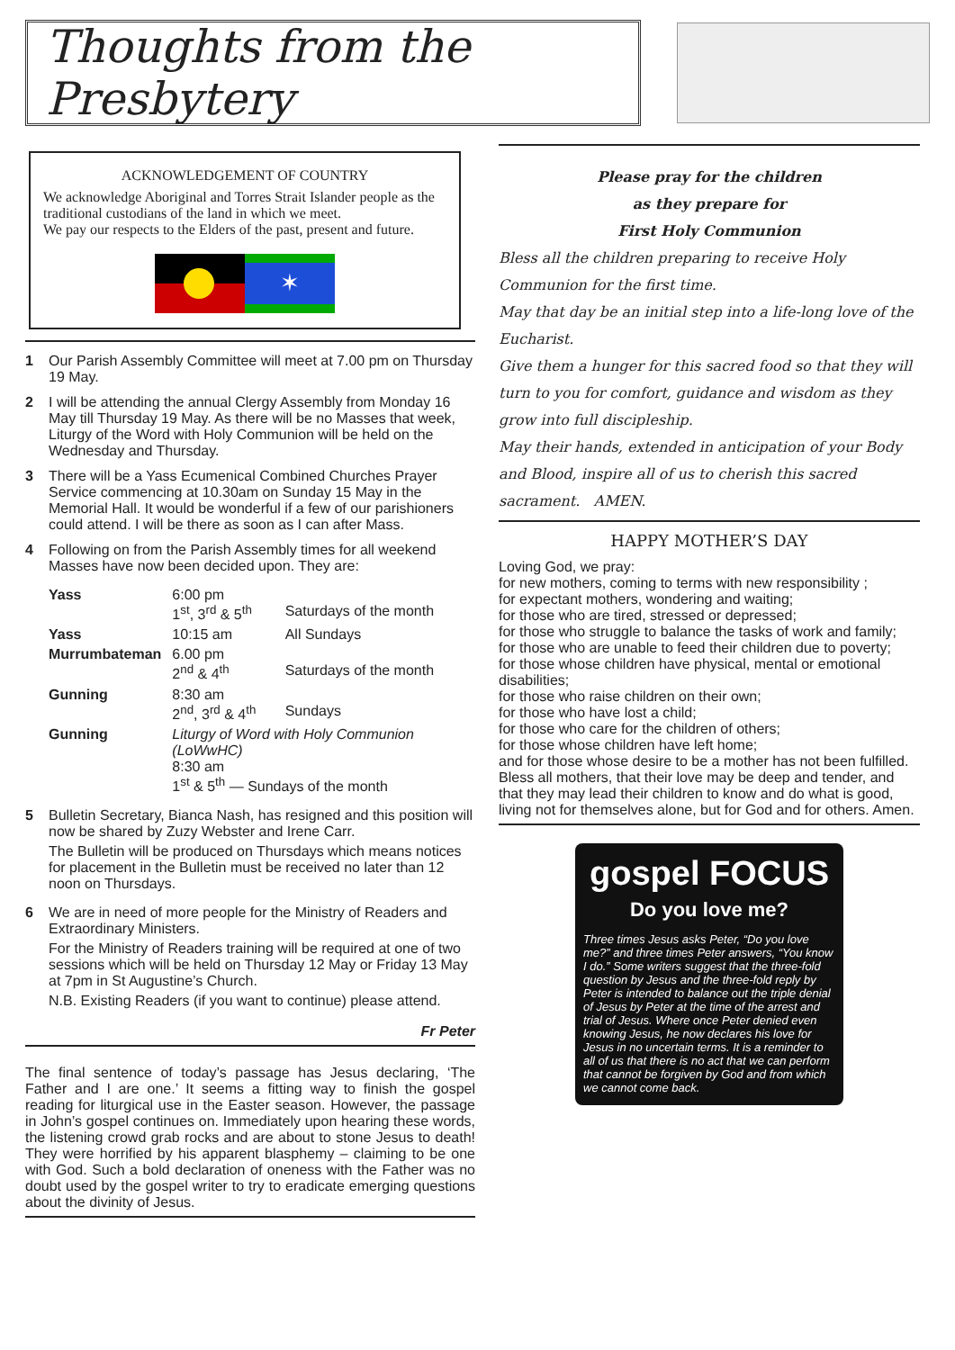Thoughts from the Presbytery
ACKNOWLEDGEMENT OF COUNTRY
We acknowledge Aboriginal and Torres Strait Islander people as the traditional custodians of the land in which we meet.
We pay our respects to the Elders of the past, present and future.
✶
1 Our Parish Assembly Committee will meet at 7.00 pm on Thursday 19 May.
2 I will be attending the annual Clergy Assembly from Monday 16 May till Thursday 19 May. As there will be no Masses that week, Liturgy of the Word with Holy Communion will be held on the Wednesday and Thursday.
3 There will be a Yass Ecumenical Combined Churches Prayer Service commencing at 10.30am on Sunday 15 May in the Memorial Hall. It would be wonderful if a few of our parishioners could attend. I will be there as soon as I can after Mass.
4 Following on from the Parish Assembly times for all weekend Masses have now been decided upon. They are:
| Yass | 6:00 pm 1<sup>st</sup>, 3<sup>rd</sup> & 5<sup>th</sup> | Saturdays of the month |
| Yass | 10:15 am | All Sundays |
| Murrumbateman | 6.00 pm 2<sup>nd</sup> & 4<sup>th</sup> | Saturdays of the month |
| Gunning | 8:30 am 2<sup>nd</sup>, 3<sup>rd</sup> & 4<sup>th</sup> | Sundays |
| Gunning | Liturgy of Word with Holy Communion (LoWwHC) 8:30 am 1<sup>st</sup> & 5<sup>th</sup> — Sundays of the month | |
5 Bulletin Secretary, Bianca Nash, has resigned and this position will now be shared by Zuzy Webster and Irene Carr.
The Bulletin will be produced on Thursdays which means notices for placement in the Bulletin must be received no later than 12 noon on Thursdays.
6 We are in need of more people for the Ministry of Readers and Extraordinary Ministers.
For the Ministry of Readers training will be required at one of two sessions which will be held on Thursday 12 May or Friday 13 May at 7pm in St Augustine’s Church.
N.B. Existing Readers (if you want to continue) please attend.
Fr Peter
The final sentence of today’s passage has Jesus declaring, ‘The Father and I are one.’ It seems a fitting way to finish the gospel reading for liturgical use in the Easter season. However, the passage in John’s gospel continues on. Immediately upon hearing these words, the listening crowd grab rocks and are about to stone Jesus to death! They were horrified by his apparent blasphemy – claiming to be one with God. Such a bold declaration of oneness with the Father was no doubt used by the gospel writer to try to eradicate emerging questions about the divinity of Jesus.
Please pray for the children
as they prepare for
First Holy Communion
Bless all the children preparing to receive Holy Communion for the first time.
May that day be an initial step into a life-long love of the Eucharist.
Give them a hunger for this sacred food so that they will turn to you for comfort, guidance and wisdom as they grow into full discipleship.
May their hands, extended in anticipation of your Body and Blood, inspire all of us to cherish this sacred sacrament. AMEN.
HAPPY MOTHER’S DAY
Loving God, we pray:
for new mothers, coming to terms with new responsibility ;
for expectant mothers, wondering and waiting;
for those who are tired, stressed or depressed;
for those who struggle to balance the tasks of work and family;
for those who are unable to feed their children due to poverty;
for those whose children have physical, mental or emotional disabilities;
for those who raise children on their own;
for those who have lost a child;
for those who care for the children of others;
for those whose children have left home;
and for those whose desire to be a mother has not been fulfilled.
Bless all mothers, that their love may be deep and tender, and that they may lead their children to know and do what is good,
living not for themselves alone, but for God and for others. Amen.
gospel FOCUS
Do you love me?
Three times Jesus asks Peter, “Do you love me?” and three times Peter answers, “You know I do.” Some writers suggest that the three-fold question by Jesus and the three-fold reply by Peter is intended to balance out the triple denial of Jesus by Peter at the time of the arrest and trial of Jesus. Where once Peter denied even knowing Jesus, he now declares his love for Jesus in no uncertain terms. It is a reminder to all of us that there is no act that we can perform that cannot be forgiven by God and from which we cannot come back.